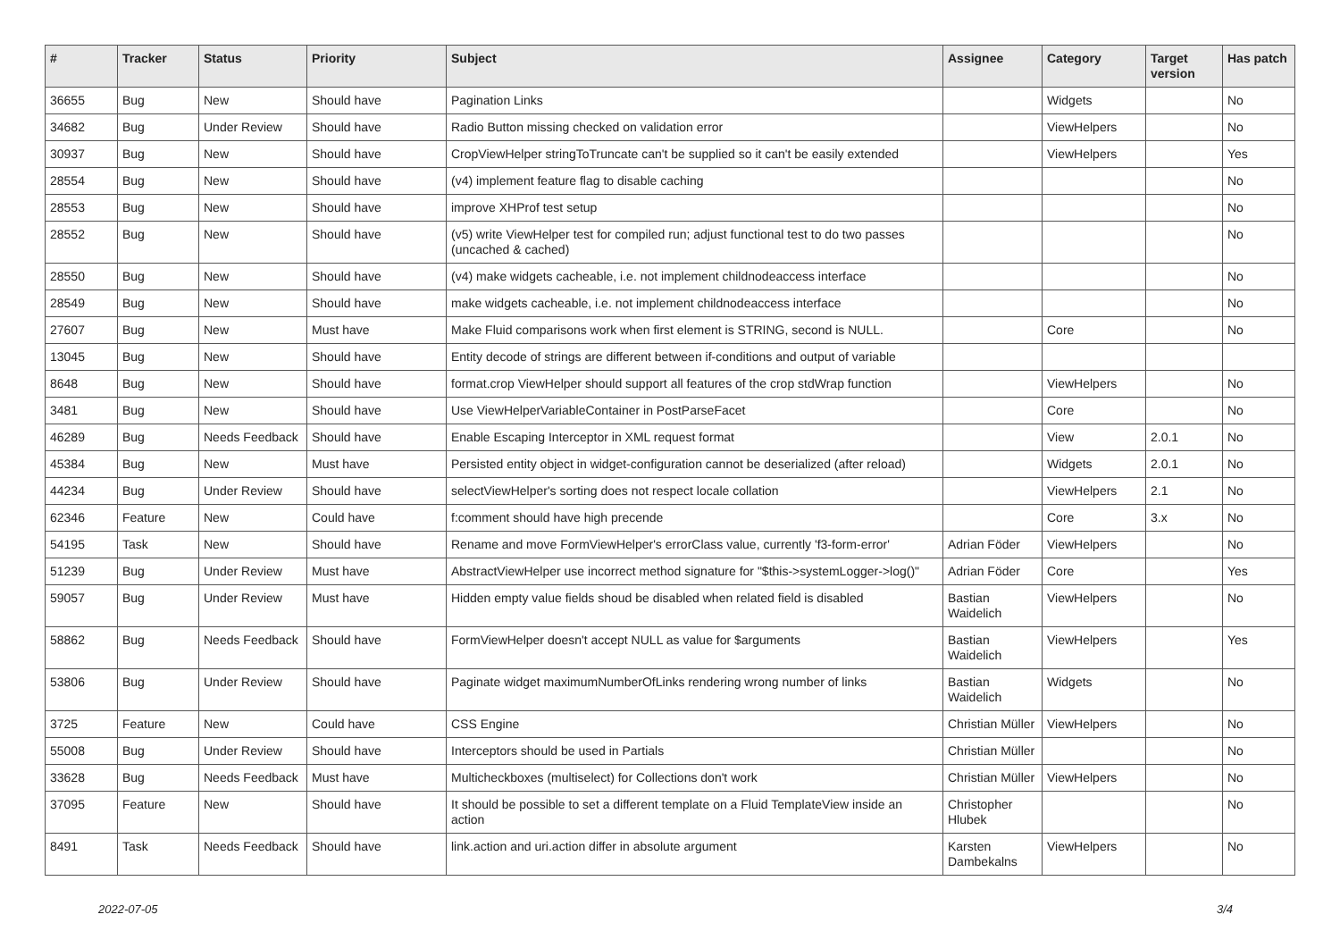| # | Tracker | Status | Priority | Subject | Assignee | Category | Target version | Has patch |
| --- | --- | --- | --- | --- | --- | --- | --- | --- |
| 36655 | Bug | New | Should have | Pagination Links | | Widgets | | No |
| 34682 | Bug | Under Review | Should have | Radio Button missing checked on validation error | | ViewHelpers | | No |
| 30937 | Bug | New | Should have | CropViewHelper stringToTruncate can't be supplied so it can't be easily extended | | ViewHelpers | | Yes |
| 28554 | Bug | New | Should have | (v4) implement feature flag to disable caching | | | | No |
| 28553 | Bug | New | Should have | improve XHProf test setup | | | | No |
| 28552 | Bug | New | Should have | (v5) write ViewHelper test for compiled run; adjust functional test to do two passes (uncached & cached) | | | | No |
| 28550 | Bug | New | Should have | (v4) make widgets cacheable, i.e. not implement childnodeaccess interface | | | | No |
| 28549 | Bug | New | Should have | make widgets cacheable, i.e. not implement childnodeaccess interface | | | | No |
| 27607 | Bug | New | Must have | Make Fluid comparisons work when first element is STRING, second is NULL. | | Core | | No |
| 13045 | Bug | New | Should have | Entity decode of strings are different between if-conditions and output of variable | | | | |
| 8648 | Bug | New | Should have | format.crop ViewHelper should support all features of the crop stdWrap function | | ViewHelpers | | No |
| 3481 | Bug | New | Should have | Use ViewHelperVariableContainer in PostParseFacet | | Core | | No |
| 46289 | Bug | Needs Feedback | Should have | Enable Escaping Interceptor in XML request format | | View | 2.0.1 | No |
| 45384 | Bug | New | Must have | Persisted entity object in widget-configuration cannot be deserialized (after reload) | | Widgets | 2.0.1 | No |
| 44234 | Bug | Under Review | Should have | selectViewHelper's sorting does not respect locale collation | | ViewHelpers | 2.1 | No |
| 62346 | Feature | New | Could have | f:comment should have high precende | | Core | 3.x | No |
| 54195 | Task | New | Should have | Rename and move FormViewHelper's errorClass value, currently 'f3-form-error' | Adrian Föder | ViewHelpers | | No |
| 51239 | Bug | Under Review | Must have | AbstractViewHelper use incorrect method signature for "$this->systemLogger->log()" | Adrian Föder | Core | | Yes |
| 59057 | Bug | Under Review | Must have | Hidden empty value fields shoud be disabled when related field is disabled | Bastian Waidelich | ViewHelpers | | No |
| 58862 | Bug | Needs Feedback | Should have | FormViewHelper doesn't accept NULL as value for $arguments | Bastian Waidelich | ViewHelpers | | Yes |
| 53806 | Bug | Under Review | Should have | Paginate widget maximumNumberOfLinks rendering wrong number of links | Bastian Waidelich | Widgets | | No |
| 3725 | Feature | New | Could have | CSS Engine | Christian Müller | ViewHelpers | | No |
| 55008 | Bug | Under Review | Should have | Interceptors should be used in Partials | Christian Müller | | | No |
| 33628 | Bug | Needs Feedback | Must have | Multicheckboxes (multiselect) for Collections don't work | Christian Müller | ViewHelpers | | No |
| 37095 | Feature | New | Should have | It should be possible to set a different template on a Fluid TemplateView inside an action | Christopher Hlubek | | | No |
| 8491 | Task | Needs Feedback | Should have | link.action and uri.action differ in absolute argument | Karsten Dambekalns | ViewHelpers | | No |
2022-07-05 3/4